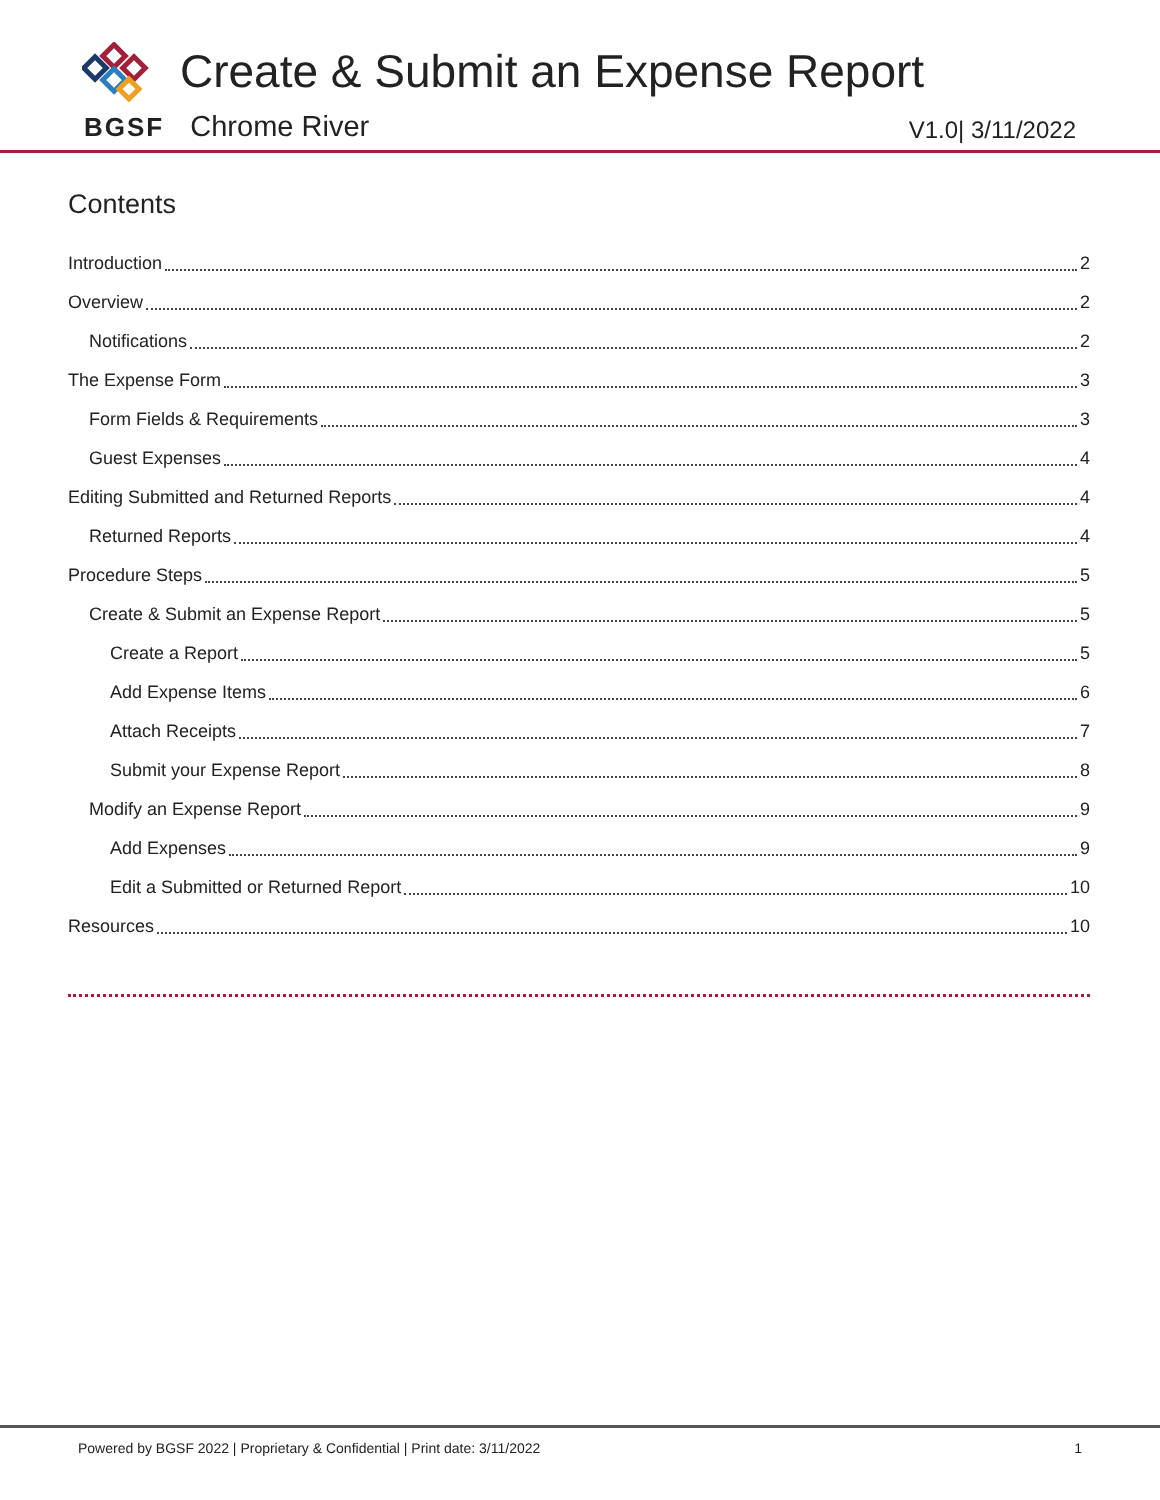Create & Submit an Expense Report
BGSF Chrome River V1.0| 3/11/2022
Contents
Introduction 2
Overview 2
Notifications 2
The Expense Form 3
Form Fields & Requirements 3
Guest Expenses 4
Editing Submitted and Returned Reports 4
Returned Reports 4
Procedure Steps 5
Create & Submit an Expense Report 5
Create a Report 5
Add Expense Items 6
Attach Receipts 7
Submit your Expense Report 8
Modify an Expense Report 9
Add Expenses 9
Edit a Submitted or Returned Report 10
Resources 10
Powered by BGSF 2022 | Proprietary & Confidential | Print date: 3/11/2022 1